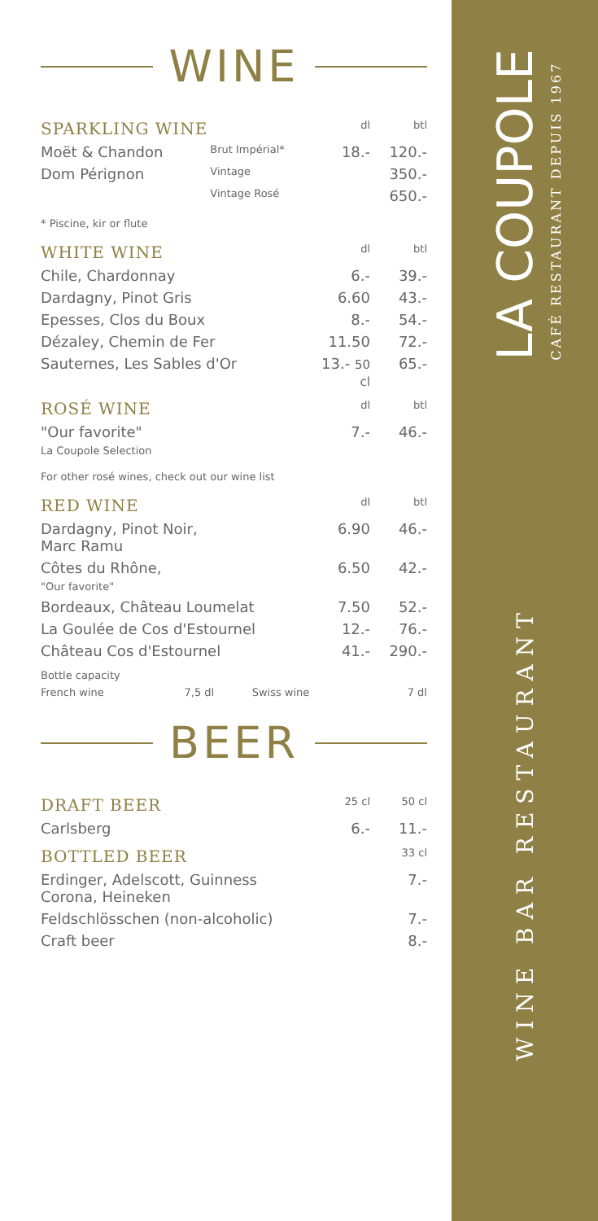WINE
| SPARKLING WINE | | dl | btl |
| Moët & Chandon | Brut Impérial* | 18.- | 120.- |
| Dom Pérignon | Vintage | | 350.- |
| | Vintage Rosé | | 650.- |
* Piscine, kir or flute
| WHITE WINE | dl | btl |
| Chile, Chardonnay | 6.- | 39.- |
| Dardagny, Pinot Gris | 6.60 | 43.- |
| Epesses, Clos du Boux | 8.- | 54.- |
| Dézaley, Chemin de Fer | 11.50 | 72.- |
| Sauternes, Les Sables d'Or | 13.- 50 cl | 65.- |
| ROSÉ WINE | dl | btl |
| "Our favorite" La Coupole Selection | 7.- | 46.- |
For other rosé wines, check out our wine list
| RED WINE | dl | btl |
| Dardagny, Pinot Noir, Marc Ramu | 6.90 | 46.- |
| Côtes du Rhône, "Our favorite" | 6.50 | 42.- |
| Bordeaux, Château Loumelat | 7.50 | 52.- |
| La Goulée de Cos d'Estournel | 12.- | 76.- |
| Château Cos d'Estournel | 41.- | 290.- |
| Bottle capacity | | | |
| French wine | 7,5 dl | Swiss wine | 7 dl |
BEER
| DRAFT BEER | 25 cl | 50 cl |
| Carlsberg | 6.- | 11.- |
| BOTTLED BEER | 33 cl |
| Erdinger, Adelscott, Guinness Corona, Heineken | 7.- |
| Feldschlösschen (non-alcoholic) | 7.- |
| Craft beer | 8.- |
LA COUPOLE
CAFÉ RESTAURANT DEPUIS 1967
WINE BAR RESTAURANT